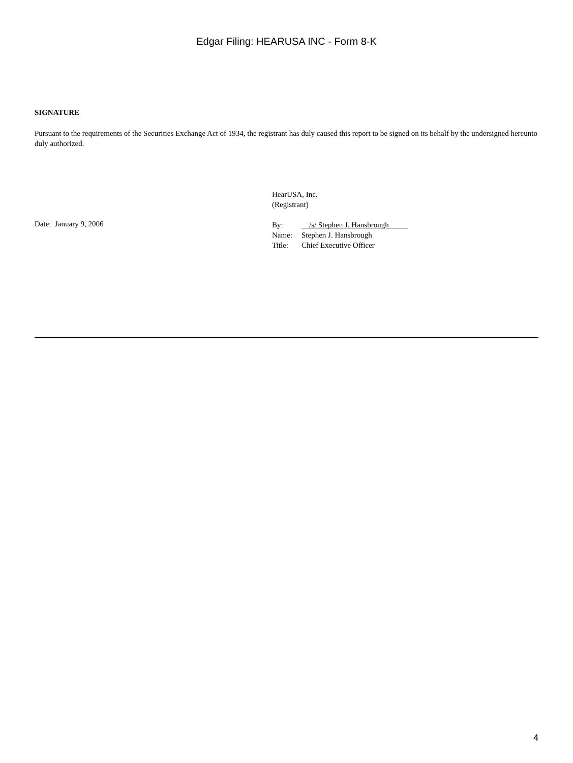Edgar Filing: HEARUSA INC - Form 8-K
SIGNATURE
Pursuant to the requirements of the Securities Exchange Act of 1934, the registrant has duly caused this report to be signed on its behalf by the undersigned hereunto duly authorized.
Date: January 9, 2006
HearUSA, Inc.
(Registrant)
By: /s/ Stephen J. Hansbrough
Name: Stephen J. Hansbrough
Title: Chief Executive Officer
4